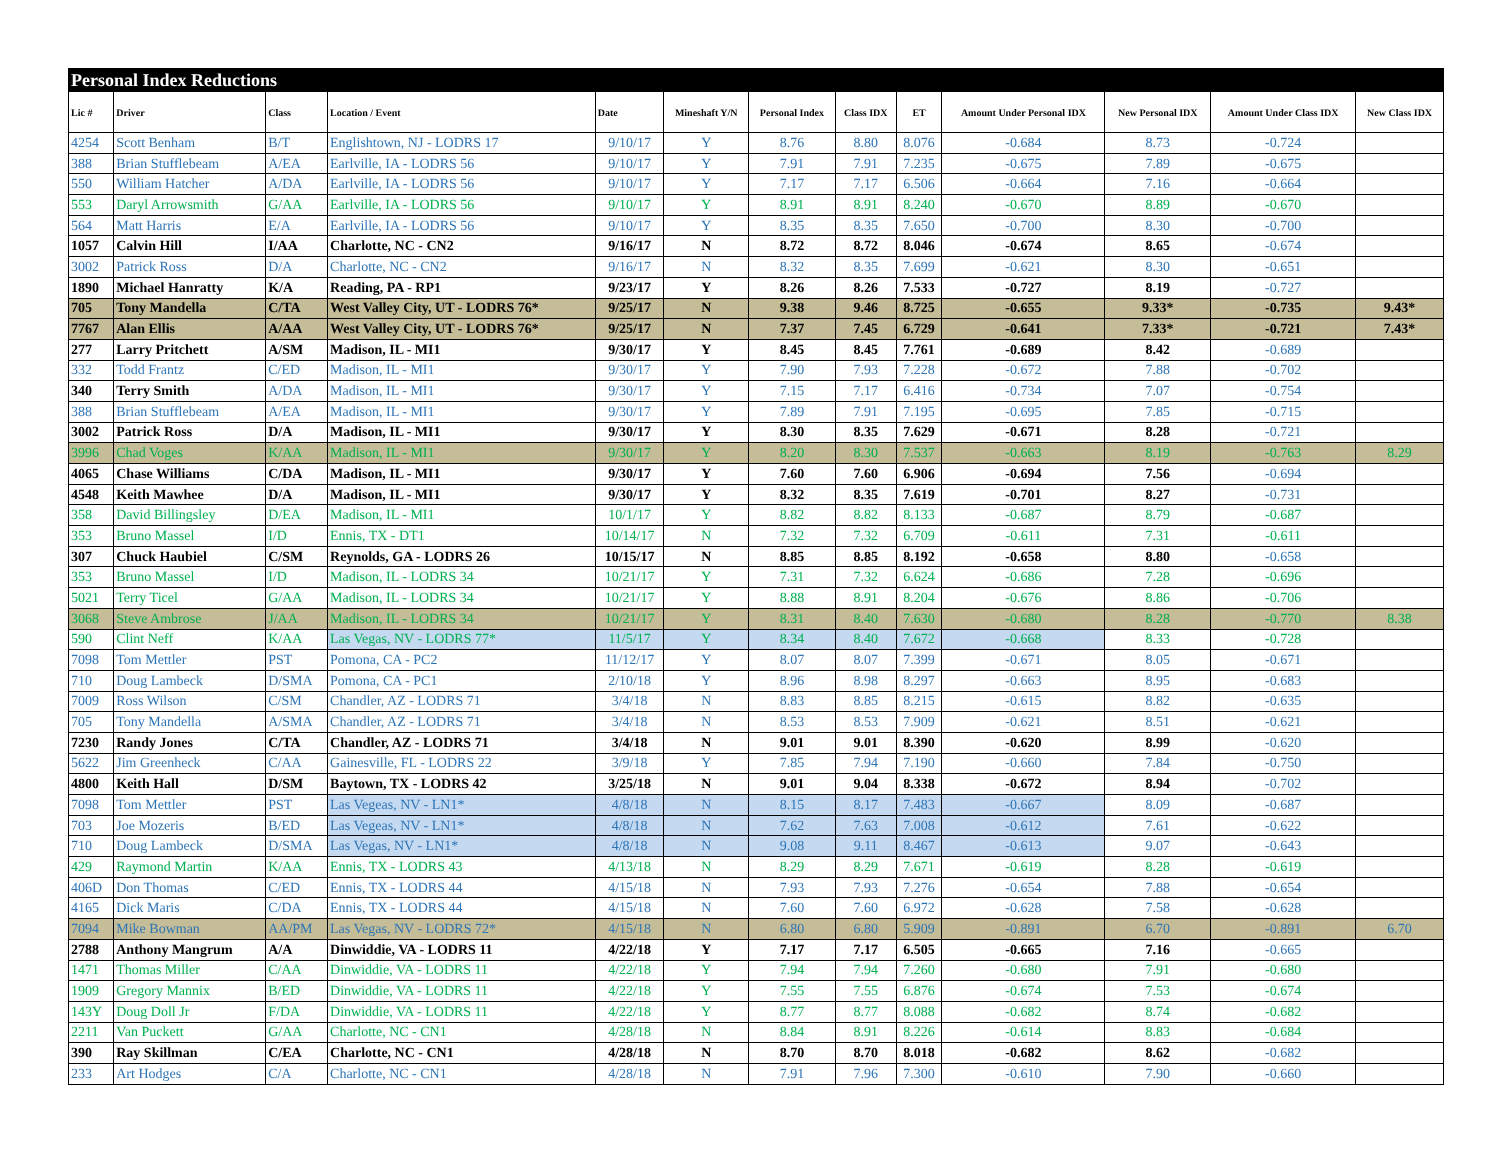| Personal Index Reductions | | | | | | | | | | | | |
| Lic # | Driver | Class | Location / Event | Date | Mineshaft Y/N | Personal Index | Class IDX | ET | Amount Under Personal IDX | New Personal IDX | Amount Under Class IDX | New Class IDX |
| 4254 | Scott Benham | B/T | Englishtown, NJ - LODRS 17 | 9/10/17 | Y | 8.76 | 8.80 | 8.076 | -0.684 | 8.73 | -0.724 | |
| 388 | Brian Stufflebeam | A/EA | Earlville, IA - LODRS 56 | 9/10/17 | Y | 7.91 | 7.91 | 7.235 | -0.675 | 7.89 | -0.675 | |
| 550 | William Hatcher | A/DA | Earlville, IA - LODRS 56 | 9/10/17 | Y | 7.17 | 7.17 | 6.506 | -0.664 | 7.16 | -0.664 | |
| 553 | Daryl Arrowsmith | G/AA | Earlville, IA - LODRS 56 | 9/10/17 | Y | 8.91 | 8.91 | 8.240 | -0.670 | 8.89 | -0.670 | |
| 564 | Matt Harris | E/A | Earlville, IA - LODRS 56 | 9/10/17 | Y | 8.35 | 8.35 | 7.650 | -0.700 | 8.30 | -0.700 | |
| 1057 | Calvin Hill | I/AA | Charlotte, NC - CN2 | 9/16/17 | N | 8.72 | 8.72 | 8.046 | -0.674 | 8.65 | -0.674 | |
| 3002 | Patrick Ross | D/A | Charlotte, NC - CN2 | 9/16/17 | N | 8.32 | 8.35 | 7.699 | -0.621 | 8.30 | -0.651 | |
| 1890 | Michael Hanratty | K/A | Reading, PA - RP1 | 9/23/17 | Y | 8.26 | 8.26 | 7.533 | -0.727 | 8.19 | -0.727 | |
| 705 | Tony Mandella | C/TA | West Valley City, UT - LODRS 76* | 9/25/17 | N | 9.38 | 9.46 | 8.725 | -0.655 | 9.33* | -0.735 | 9.43* |
| 7767 | Alan Ellis | A/AA | West Valley City, UT - LODRS 76* | 9/25/17 | N | 7.37 | 7.45 | 6.729 | -0.641 | 7.33* | -0.721 | 7.43* |
| 277 | Larry Pritchett | A/SM | Madison, IL - MI1 | 9/30/17 | Y | 8.45 | 8.45 | 7.761 | -0.689 | 8.42 | -0.689 | |
| 332 | Todd Frantz | C/ED | Madison, IL - MI1 | 9/30/17 | Y | 7.90 | 7.93 | 7.228 | -0.672 | 7.88 | -0.702 | |
| 340 | Terry Smith | A/DA | Madison, IL - MI1 | 9/30/17 | Y | 7.15 | 7.17 | 6.416 | -0.734 | 7.07 | -0.754 | |
| 388 | Brian Stufflebeam | A/EA | Madison, IL - MI1 | 9/30/17 | Y | 7.89 | 7.91 | 7.195 | -0.695 | 7.85 | -0.715 | |
| 3002 | Patrick Ross | D/A | Madison, IL - MI1 | 9/30/17 | Y | 8.30 | 8.35 | 7.629 | -0.671 | 8.28 | -0.721 | |
| 3996 | Chad Voges | K/AA | Madison, IL - MI1 | 9/30/17 | Y | 8.20 | 8.30 | 7.537 | -0.663 | 8.19 | -0.763 | 8.29 |
| 4065 | Chase Williams | C/DA | Madison, IL - MI1 | 9/30/17 | Y | 7.60 | 7.60 | 6.906 | -0.694 | 7.56 | -0.694 | |
| 4548 | Keith Mawhee | D/A | Madison, IL - MI1 | 9/30/17 | Y | 8.32 | 8.35 | 7.619 | -0.701 | 8.27 | -0.731 | |
| 358 | David Billingsley | D/EA | Madison, IL - MI1 | 10/1/17 | Y | 8.82 | 8.82 | 8.133 | -0.687 | 8.79 | -0.687 | |
| 353 | Bruno Massel | I/D | Ennis, TX - DT1 | 10/14/17 | N | 7.32 | 7.32 | 6.709 | -0.611 | 7.31 | -0.611 | |
| 307 | Chuck Haubiel | C/SM | Reynolds, GA - LODRS 26 | 10/15/17 | N | 8.85 | 8.85 | 8.192 | -0.658 | 8.80 | -0.658 | |
| 353 | Bruno Massel | I/D | Madison, IL - LODRS 34 | 10/21/17 | Y | 7.31 | 7.32 | 6.624 | -0.686 | 7.28 | -0.696 | |
| 5021 | Terry Ticel | G/AA | Madison, IL - LODRS 34 | 10/21/17 | Y | 8.88 | 8.91 | 8.204 | -0.676 | 8.86 | -0.706 | |
| 3068 | Steve Ambrose | J/AA | Madison, IL - LODRS 34 | 10/21/17 | Y | 8.31 | 8.40 | 7.630 | -0.680 | 8.28 | -0.770 | 8.38 |
| 590 | Clint Neff | K/AA | Las Vegas, NV - LODRS 77* | 11/5/17 | Y | 8.34 | 8.40 | 7.672 | -0.668 | 8.33 | -0.728 | |
| 7098 | Tom Mettler | PST | Pomona, CA - PC2 | 11/12/17 | Y | 8.07 | 8.07 | 7.399 | -0.671 | 8.05 | -0.671 | |
| 710 | Doug Lambeck | D/SMA | Pomona, CA - PC1 | 2/10/18 | Y | 8.96 | 8.98 | 8.297 | -0.663 | 8.95 | -0.683 | |
| 7009 | Ross Wilson | C/SM | Chandler, AZ - LODRS 71 | 3/4/18 | N | 8.83 | 8.85 | 8.215 | -0.615 | 8.82 | -0.635 | |
| 705 | Tony Mandella | A/SMA | Chandler, AZ - LODRS 71 | 3/4/18 | N | 8.53 | 8.53 | 7.909 | -0.621 | 8.51 | -0.621 | |
| 7230 | Randy Jones | C/TA | Chandler, AZ - LODRS 71 | 3/4/18 | N | 9.01 | 9.01 | 8.390 | -0.620 | 8.99 | -0.620 | |
| 5622 | Jim Greenheck | C/AA | Gainesville, FL - LODRS 22 | 3/9/18 | Y | 7.85 | 7.94 | 7.190 | -0.660 | 7.84 | -0.750 | |
| 4800 | Keith Hall | D/SM | Baytown, TX - LODRS 42 | 3/25/18 | N | 9.01 | 9.04 | 8.338 | -0.672 | 8.94 | -0.702 | |
| 7098 | Tom Mettler | PST | Las Vegeas, NV - LN1* | 4/8/18 | N | 8.15 | 8.17 | 7.483 | -0.667 | 8.09 | -0.687 | |
| 703 | Joe Mozeris | B/ED | Las Vegeas, NV - LN1* | 4/8/18 | N | 7.62 | 7.63 | 7.008 | -0.612 | 7.61 | -0.622 | |
| 710 | Doug Lambeck | D/SMA | Las Vegas, NV - LN1* | 4/8/18 | N | 9.08 | 9.11 | 8.467 | -0.613 | 9.07 | -0.643 | |
| 429 | Raymond Martin | K/AA | Ennis, TX - LODRS 43 | 4/13/18 | N | 8.29 | 8.29 | 7.671 | -0.619 | 8.28 | -0.619 | |
| 406D | Don Thomas | C/ED | Ennis, TX - LODRS 44 | 4/15/18 | N | 7.93 | 7.93 | 7.276 | -0.654 | 7.88 | -0.654 | |
| 4165 | Dick Maris | C/DA | Ennis, TX - LODRS 44 | 4/15/18 | N | 7.60 | 7.60 | 6.972 | -0.628 | 7.58 | -0.628 | |
| 7094 | Mike Bowman | AA/PM | Las Vegas, NV - LODRS 72* | 4/15/18 | N | 6.80 | 6.80 | 5.909 | -0.891 | 6.70 | -0.891 | 6.70 |
| 2788 | Anthony Mangrum | A/A | Dinwiddie, VA - LODRS 11 | 4/22/18 | Y | 7.17 | 7.17 | 6.505 | -0.665 | 7.16 | -0.665 | |
| 1471 | Thomas Miller | C/AA | Dinwiddie, VA - LODRS 11 | 4/22/18 | Y | 7.94 | 7.94 | 7.260 | -0.680 | 7.91 | -0.680 | |
| 1909 | Gregory Mannix | B/ED | Dinwiddie, VA - LODRS 11 | 4/22/18 | Y | 7.55 | 7.55 | 6.876 | -0.674 | 7.53 | -0.674 | |
| 143Y | Doug Doll Jr | F/DA | Dinwiddie, VA - LODRS 11 | 4/22/18 | Y | 8.77 | 8.77 | 8.088 | -0.682 | 8.74 | -0.682 | |
| 2211 | Van Puckett | G/AA | Charlotte, NC - CN1 | 4/28/18 | N | 8.84 | 8.91 | 8.226 | -0.614 | 8.83 | -0.684 | |
| 390 | Ray Skillman | C/EA | Charlotte, NC - CN1 | 4/28/18 | N | 8.70 | 8.70 | 8.018 | -0.682 | 8.62 | -0.682 | |
| 233 | Art Hodges | C/A | Charlotte, NC - CN1 | 4/28/18 | N | 7.91 | 7.96 | 7.300 | -0.610 | 7.90 | -0.660 | |